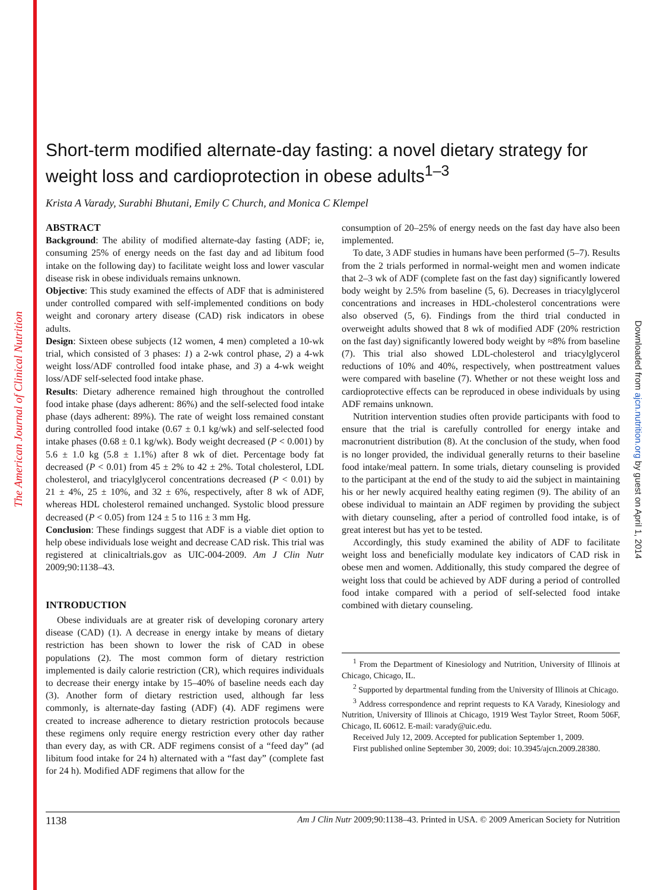The American Journal of Clinical Nutrition
Downloaded from ajcn.nutrition.org by guest on April 1, 2014
Short-term modified alternate-day fasting: a novel dietary strategy for weight loss and cardioprotection in obese adults<sup>1–3</sup>
Krista A Varady, Surabhi Bhutani, Emily C Church, and Monica C Klempel
ABSTRACT
Background: The ability of modified alternate-day fasting (ADF; ie, consuming 25% of energy needs on the fast day and ad libitum food intake on the following day) to facilitate weight loss and lower vascular disease risk in obese individuals remains unknown.
Objective: This study examined the effects of ADF that is administered under controlled compared with self-implemented conditions on body weight and coronary artery disease (CAD) risk indicators in obese adults.
Design: Sixteen obese subjects (12 women, 4 men) completed a 10-wk trial, which consisted of 3 phases: 1) a 2-wk control phase, 2) a 4-wk weight loss/ADF controlled food intake phase, and 3) a 4-wk weight loss/ADF self-selected food intake phase.
Results: Dietary adherence remained high throughout the controlled food intake phase (days adherent: 86%) and the self-selected food intake phase (days adherent: 89%). The rate of weight loss remained constant during controlled food intake (0.67 ± 0.1 kg/wk) and self-selected food intake phases (0.68 ± 0.1 kg/wk). Body weight decreased (P < 0.001) by 5.6 ± 1.0 kg (5.8 ± 1.1%) after 8 wk of diet. Percentage body fat decreased (P < 0.01) from 45 ± 2% to 42 ± 2%. Total cholesterol, LDL cholesterol, and triacylglycerol concentrations decreased (P < 0.01) by 21 ± 4%, 25 ± 10%, and 32 ± 6%, respectively, after 8 wk of ADF, whereas HDL cholesterol remained unchanged. Systolic blood pressure decreased (P < 0.05) from 124 ± 5 to 116 ± 3 mm Hg.
Conclusion: These findings suggest that ADF is a viable diet option to help obese individuals lose weight and decrease CAD risk. This trial was registered at clinicaltrials.gov as UIC-004-2009. Am J Clin Nutr 2009;90:1138–43.
INTRODUCTION
Obese individuals are at greater risk of developing coronary artery disease (CAD) (1). A decrease in energy intake by means of dietary restriction has been shown to lower the risk of CAD in obese populations (2). The most common form of dietary restriction implemented is daily calorie restriction (CR), which requires individuals to decrease their energy intake by 15–40% of baseline needs each day (3). Another form of dietary restriction used, although far less commonly, is alternate-day fasting (ADF) (4). ADF regimens were created to increase adherence to dietary restriction protocols because these regimens only require energy restriction every other day rather than every day, as with CR. ADF regimens consist of a “feed day” (ad libitum food intake for 24 h) alternated with a “fast day” (complete fast for 24 h). Modified ADF regimens that allow for the
consumption of 20–25% of energy needs on the fast day have also been implemented.
To date, 3 ADF studies in humans have been performed (5–7). Results from the 2 trials performed in normal-weight men and women indicate that 2–3 wk of ADF (complete fast on the fast day) significantly lowered body weight by 2.5% from baseline (5, 6). Decreases in triacylglycerol concentrations and increases in HDL-cholesterol concentrations were also observed (5, 6). Findings from the third trial conducted in overweight adults showed that 8 wk of modified ADF (20% restriction on the fast day) significantly lowered body weight by ≈8% from baseline (7). This trial also showed LDL-cholesterol and triacylglycerol reductions of 10% and 40%, respectively, when posttreatment values were compared with baseline (7). Whether or not these weight loss and cardioprotective effects can be reproduced in obese individuals by using ADF remains unknown.
Nutrition intervention studies often provide participants with food to ensure that the trial is carefully controlled for energy intake and macronutrient distribution (8). At the conclusion of the study, when food is no longer provided, the individual generally returns to their baseline food intake/meal pattern. In some trials, dietary counseling is provided to the participant at the end of the study to aid the subject in maintaining his or her newly acquired healthy eating regimen (9). The ability of an obese individual to maintain an ADF regimen by providing the subject with dietary counseling, after a period of controlled food intake, is of great interest but has yet to be tested.
Accordingly, this study examined the ability of ADF to facilitate weight loss and beneficially modulate key indicators of CAD risk in obese men and women. Additionally, this study compared the degree of weight loss that could be achieved by ADF during a period of controlled food intake compared with a period of self-selected food intake combined with dietary counseling.
<sup>1</sup> From the Department of Kinesiology and Nutrition, University of Illinois at Chicago, Chicago, IL.
<sup>2</sup> Supported by departmental funding from the University of Illinois at Chicago.
<sup>3</sup> Address correspondence and reprint requests to KA Varady, Kinesiology and Nutrition, University of Illinois at Chicago, 1919 West Taylor Street, Room 506F, Chicago, IL 60612. E-mail: varady@uic.edu.
Received July 12, 2009. Accepted for publication September 1, 2009.
First published online September 30, 2009; doi: 10.3945/ajcn.2009.28380.
1138 Am J Clin Nutr 2009;90:1138–43. Printed in USA. © 2009 American Society for Nutrition